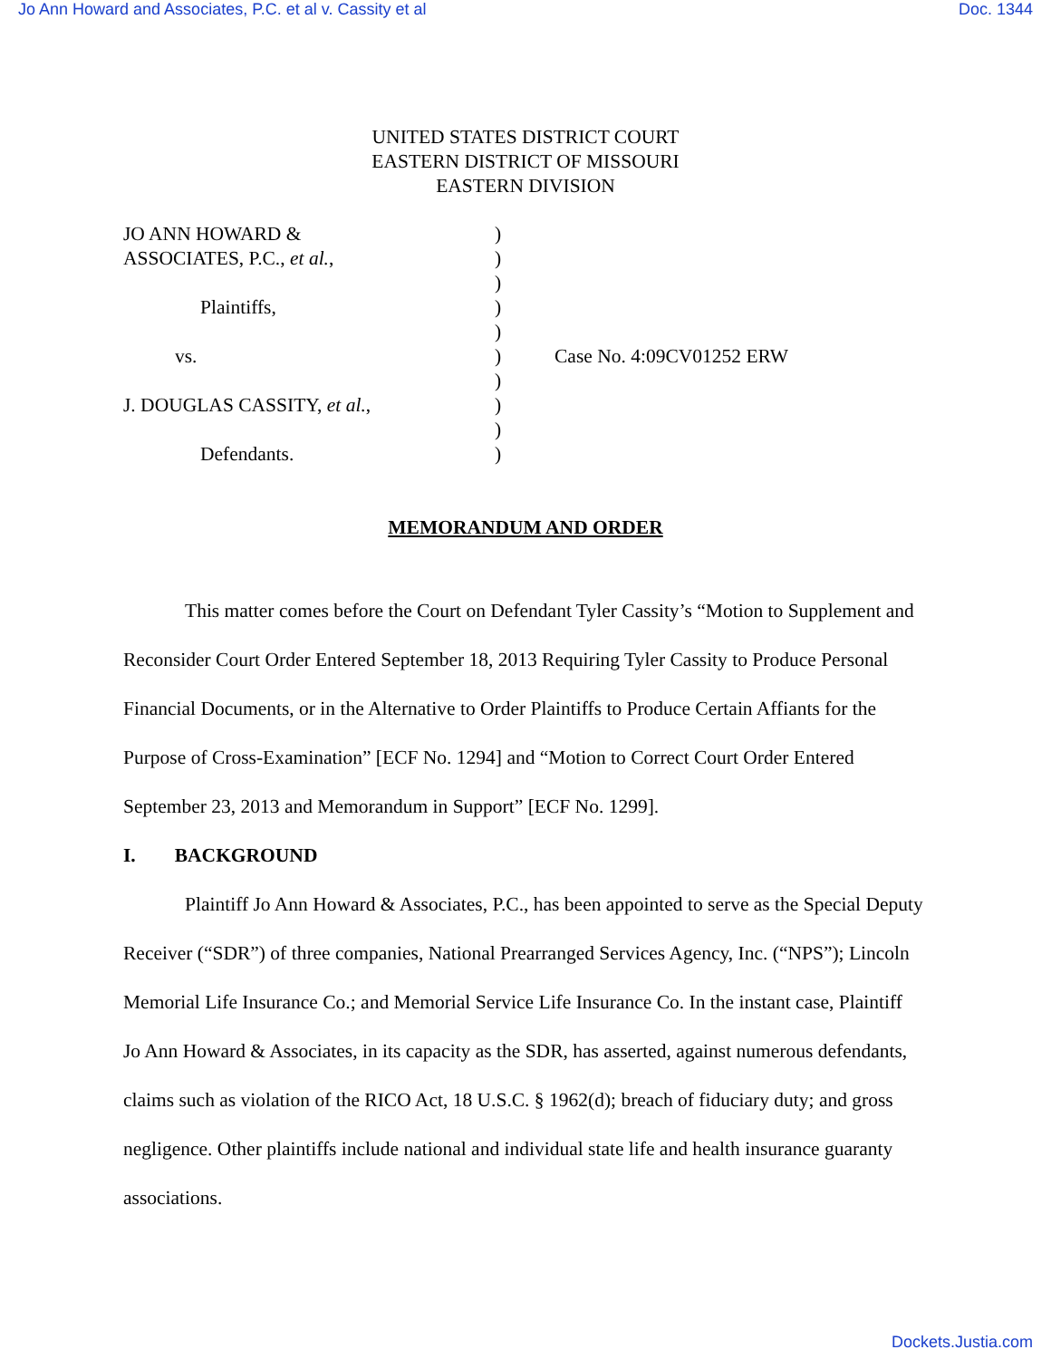Jo Ann Howard and Associates, P.C. et al v. Cassity et al Doc. 1344
UNITED STATES DISTRICT COURT
EASTERN DISTRICT OF MISSOURI
EASTERN DIVISION
| JO ANN HOWARD & | ) | |
| ASSOCIATES, P.C., et al. , | ) | |
| | ) | |
| Plaintiffs, | ) | |
| | ) | |
| vs. | ) | Case No. 4:09CV01252 ERW |
| | ) | |
| J. DOUGLAS CASSITY, et al. , | ) | |
| | ) | |
| Defendants. | ) | |
MEMORANDUM AND ORDER
This matter comes before the Court on Defendant Tyler Cassity’s “Motion to Supplement and Reconsider Court Order Entered September 18, 2013 Requiring Tyler Cassity to Produce Personal Financial Documents, or in the Alternative to Order Plaintiffs to Produce Certain Affiants for the Purpose of Cross-Examination” [ECF No. 1294] and “Motion to Correct Court Order Entered September 23, 2013 and Memorandum in Support” [ECF No. 1299].
I. BACKGROUND
Plaintiff Jo Ann Howard & Associates, P.C., has been appointed to serve as the Special Deputy Receiver (“SDR”) of three companies, National Prearranged Services Agency, Inc. (“NPS”); Lincoln Memorial Life Insurance Co.; and Memorial Service Life Insurance Co. In the instant case, Plaintiff Jo Ann Howard & Associates, in its capacity as the SDR, has asserted, against numerous defendants, claims such as violation of the RICO Act, 18 U.S.C. § 1962(d); breach of fiduciary duty; and gross negligence. Other plaintiffs include national and individual state life and health insurance guaranty associations.
Dockets.Justia.com